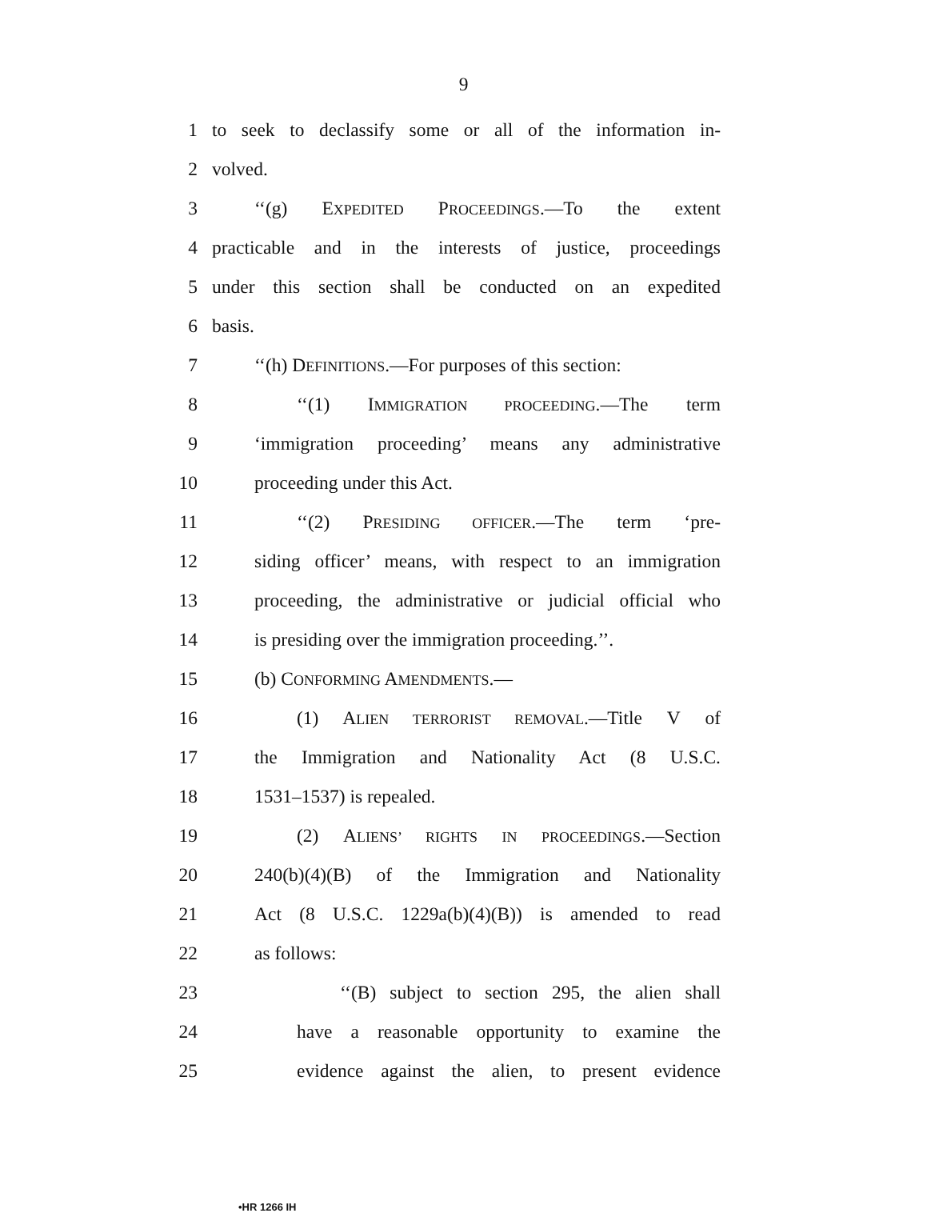9
1 to seek to declassify some or all of the information in-
2 volved.
3 ‘‘(g) EXPEDITED PROCEEDINGS.—To the extent
4 practicable and in the interests of justice, proceedings
5 under this section shall be conducted on an expedited
6 basis.
7 ‘‘(h) DEFINITIONS.—For purposes of this section:
8 ‘‘(1) IMMIGRATION PROCEEDING.—The term
9 ‘immigration proceeding’ means any administrative
10 proceeding under this Act.
11 ‘‘(2) PRESIDING OFFICER.—The term ‘pre-
12 siding officer’ means, with respect to an immigration
13 proceeding, the administrative or judicial official who
14 is presiding over the immigration proceeding.’’.
15 (b) CONFORMING AMENDMENTS.—
16 (1) ALIEN TERRORIST REMOVAL.—Title V of
17 the Immigration and Nationality Act (8 U.S.C.
18 1531–1537) is repealed.
19 (2) ALIENS’ RIGHTS IN PROCEEDINGS.—Section
20 240(b)(4)(B) of the Immigration and Nationality
21 Act (8 U.S.C. 1229a(b)(4)(B)) is amended to read
22 as follows:
23 ‘‘(B) subject to section 295, the alien shall
24 have a reasonable opportunity to examine the
25 evidence against the alien, to present evidence
•HR 1266 IH